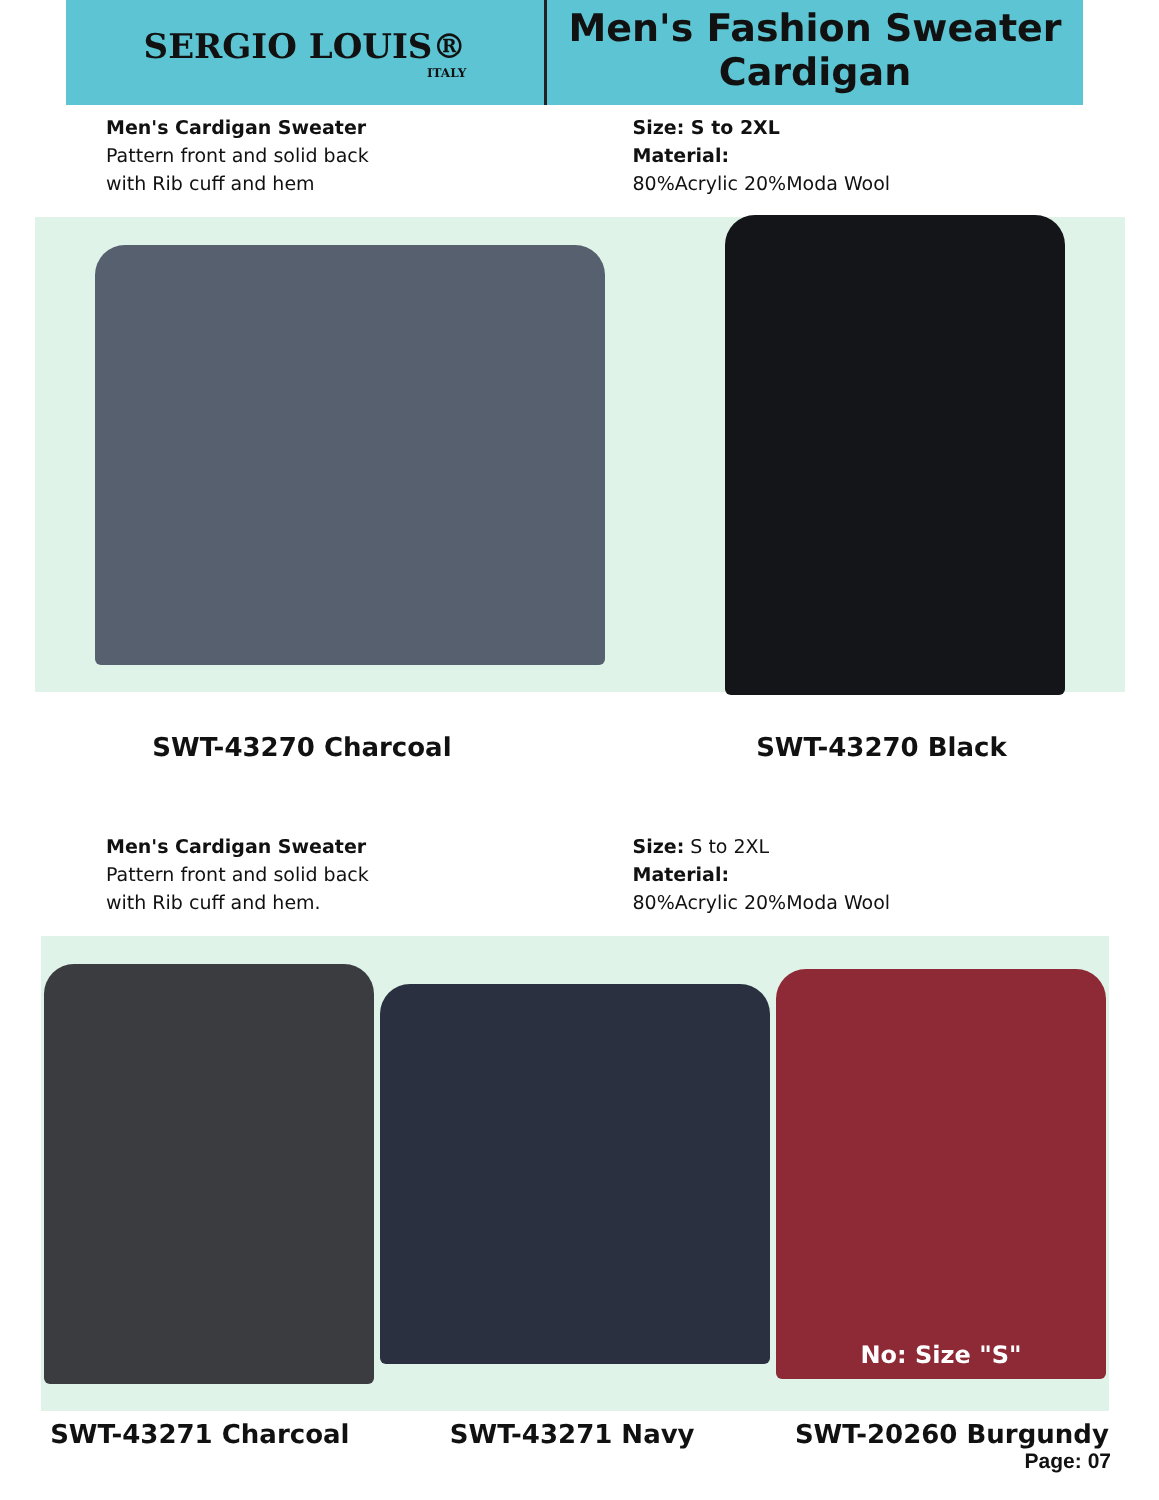SERGIO LOUIS®
ITALY
Men's Fashion Sweater
Cardigan
Men's Cardigan Sweater
Pattern front and solid back
with Rib cuff and hem
Size: S to 2XL
Material:
80%Acrylic 20%Moda Wool
SWT-43270 Charcoal SWT-43270 Black
Men's Cardigan Sweater
Pattern front and solid back
with Rib cuff and hem.
Size: S to 2XL
Material:
80%Acrylic 20%Moda Wool
No: Size "S"
SWT-43271 Charcoal SWT-43271 Navy SWT-20260 Burgundy
Page: 07